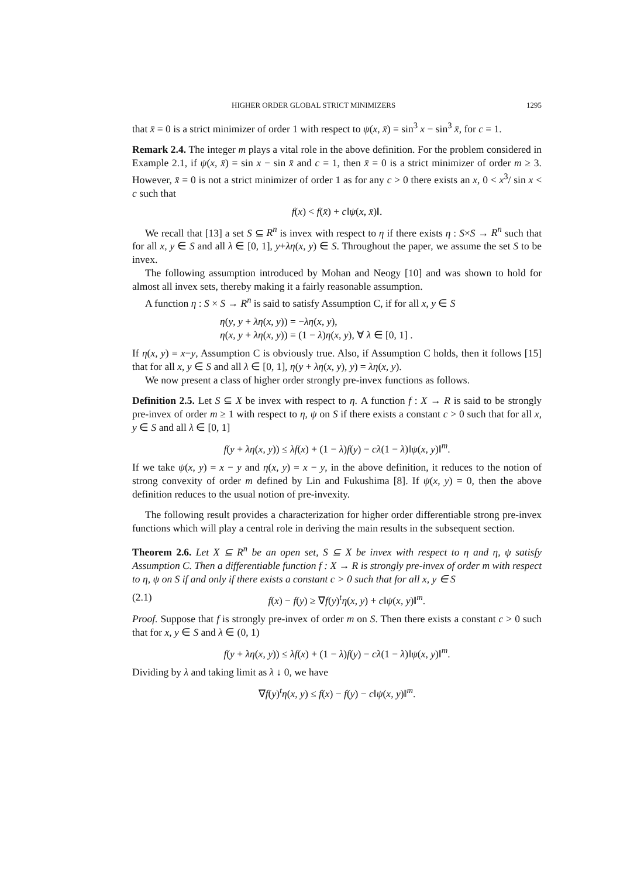HIGHER ORDER GLOBAL STRICT MINIMIZERS 1295
that x̄ = 0 is a strict minimizer of order 1 with respect to ψ(x, x̄) = sin<sup>3</sup> x − sin<sup>3</sup> x̄, for c = 1.
Remark 2.4. The integer m plays a vital role in the above definition. For the problem considered in Example 2.1, if ψ(x, x̄) = sin x − sin x̄ and c = 1, then x̄ = 0 is a strict minimizer of order m ≥ 3. However, x̄ = 0 is not a strict minimizer of order 1 as for any c > 0 there exists an x, 0 < x<sup>3</sup>/ sin x < c such that
f(x) < f(x̄) + c‖ψ(x, x̄)‖.
We recall that [13] a set S ⊆ R<sup>n</sup> is invex with respect to η if there exists η : S×S → R<sup>n</sup> such that for all x, y ∈ S and all λ ∈ [0, 1], y+λη(x, y) ∈ S. Throughout the paper, we assume the set S to be invex.
The following assumption introduced by Mohan and Neogy [10] and was shown to hold for almost all invex sets, thereby making it a fairly reasonable assumption.
A function η : S × S → R<sup>n</sup> is said to satisfy Assumption C, if for all x, y ∈ S
η(y, y + λη(x, y)) = −λη(x, y),
η(x, y + λη(x, y)) = (1 − λ)η(x, y), ∀ λ ∈ [0, 1] .
If η(x, y) = x−y, Assumption C is obviously true. Also, if Assumption C holds, then it follows [15] that for all x, y ∈ S and all λ ∈ [0, 1], η(y + λη(x, y), y) = λη(x, y).
We now present a class of higher order strongly pre-invex functions as follows.
Definition 2.5. Let S ⊆ X be invex with respect to η. A function f : X → R is said to be strongly pre-invex of order m ≥ 1 with respect to η, ψ on S if there exists a constant c > 0 such that for all x, y ∈ S and all λ ∈ [0, 1]
f(y + λη(x, y)) ≤ λf(x) + (1 − λ)f(y) − cλ(1 − λ)‖ψ(x, y)‖<sup>m</sup>.
If we take ψ(x, y) = x − y and η(x, y) = x − y, in the above definition, it reduces to the notion of strong convexity of order m defined by Lin and Fukushima [8]. If ψ(x, y) = 0, then the above definition reduces to the usual notion of pre-invexity.
The following result provides a characterization for higher order differentiable strong pre-invex functions which will play a central role in deriving the main results in the subsequent section.
Theorem 2.6. Let X ⊆ R<sup>n</sup> be an open set, S ⊆ X be invex with respect to η and η, ψ satisfy Assumption C. Then a differentiable function f : X → R is strongly pre-invex of order m with respect to η, ψ on S if and only if there exists a constant c > 0 such that for all x, y ∈ S
(2.1) f(x) − f(y) ≥ ∇f(y)<sup>t</sup>η(x, y) + c‖ψ(x, y)‖<sup>m</sup>.
Proof. Suppose that f is strongly pre-invex of order m on S. Then there exists a constant c > 0 such that for x, y ∈ S and λ ∈ (0, 1)
f(y + λη(x, y)) ≤ λf(x) + (1 − λ)f(y) − cλ(1 − λ)‖ψ(x, y)‖<sup>m</sup>.
Dividing by λ and taking limit as λ ↓ 0, we have
∇f(y)<sup>t</sup>η(x, y) ≤ f(x) − f(y) − c‖ψ(x, y)‖<sup>m</sup>.